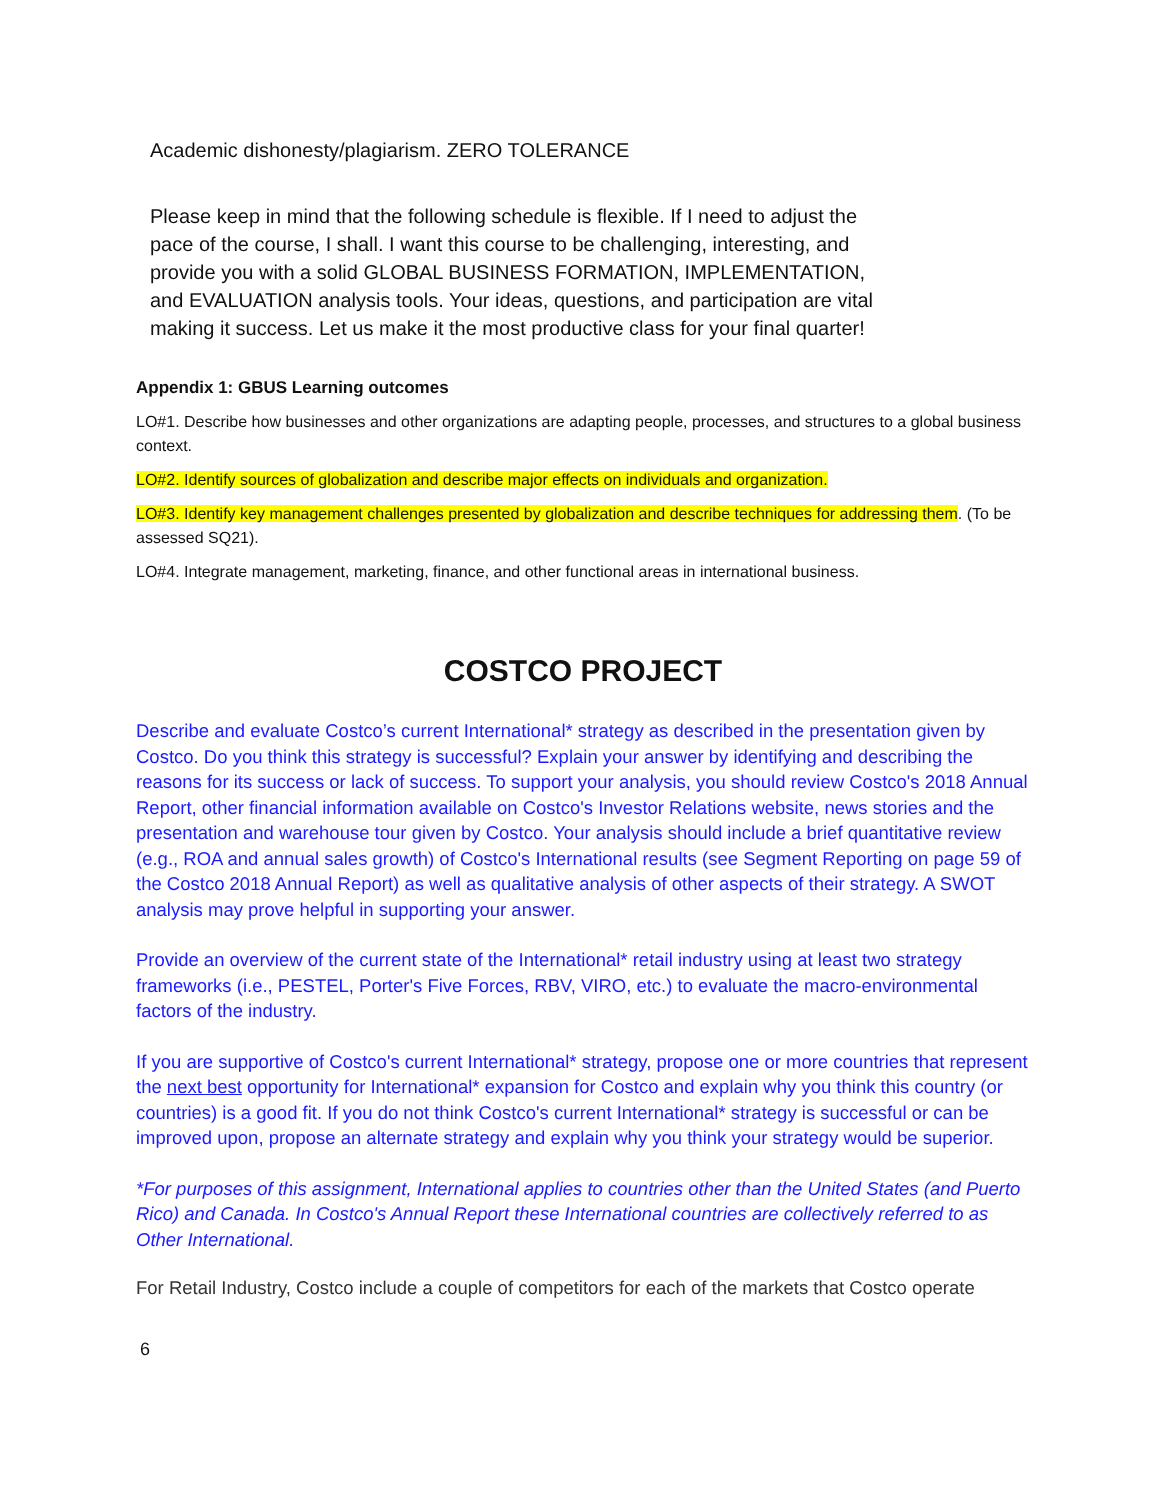Academic dishonesty/plagiarism. ZERO TOLERANCE
Please keep in mind that the following schedule is flexible. If I need to adjust the pace of the course, I shall. I want this course to be challenging, interesting, and provide you with a solid GLOBAL BUSINESS FORMATION, IMPLEMENTATION, and EVALUATION analysis tools. Your ideas, questions, and participation are vital making it success. Let us make it the most productive class for your final quarter!
Appendix 1: GBUS Learning outcomes
LO#1. Describe how businesses and other organizations are adapting people, processes, and structures to a global business context.
LO#2. Identify sources of globalization and describe major effects on individuals and organization.
LO#3. Identify key management challenges presented by globalization and describe techniques for addressing them. (To be assessed SQ21).
LO#4. Integrate management, marketing, finance, and other functional areas in international business.
COSTCO PROJECT
Describe and evaluate Costco’s current International* strategy as described in the presentation given by Costco. Do you think this strategy is successful? Explain your answer by identifying and describing the reasons for its success or lack of success. To support your analysis, you should review Costco's 2018 Annual Report, other financial information available on Costco's Investor Relations website, news stories and the presentation and warehouse tour given by Costco. Your analysis should include a brief quantitative review (e.g., ROA and annual sales growth) of Costco's International results (see Segment Reporting on page 59 of the Costco 2018 Annual Report) as well as qualitative analysis of other aspects of their strategy. A SWOT analysis may prove helpful in supporting your answer.
Provide an overview of the current state of the International* retail industry using at least two strategy frameworks (i.e., PESTEL, Porter's Five Forces, RBV, VIRO, etc.) to evaluate the macro-environmental factors of the industry.
If you are supportive of Costco's current International* strategy, propose one or more countries that represent the next best opportunity for International* expansion for Costco and explain why you think this country (or countries) is a good fit. If you do not think Costco's current International* strategy is successful or can be improved upon, propose an alternate strategy and explain why you think your strategy would be superior.
*For purposes of this assignment, International applies to countries other than the United States (and Puerto Rico) and Canada. In Costco's Annual Report these International countries are collectively referred to as Other International.
For Retail Industry, Costco include a couple of competitors for each of the markets that Costco operate
6